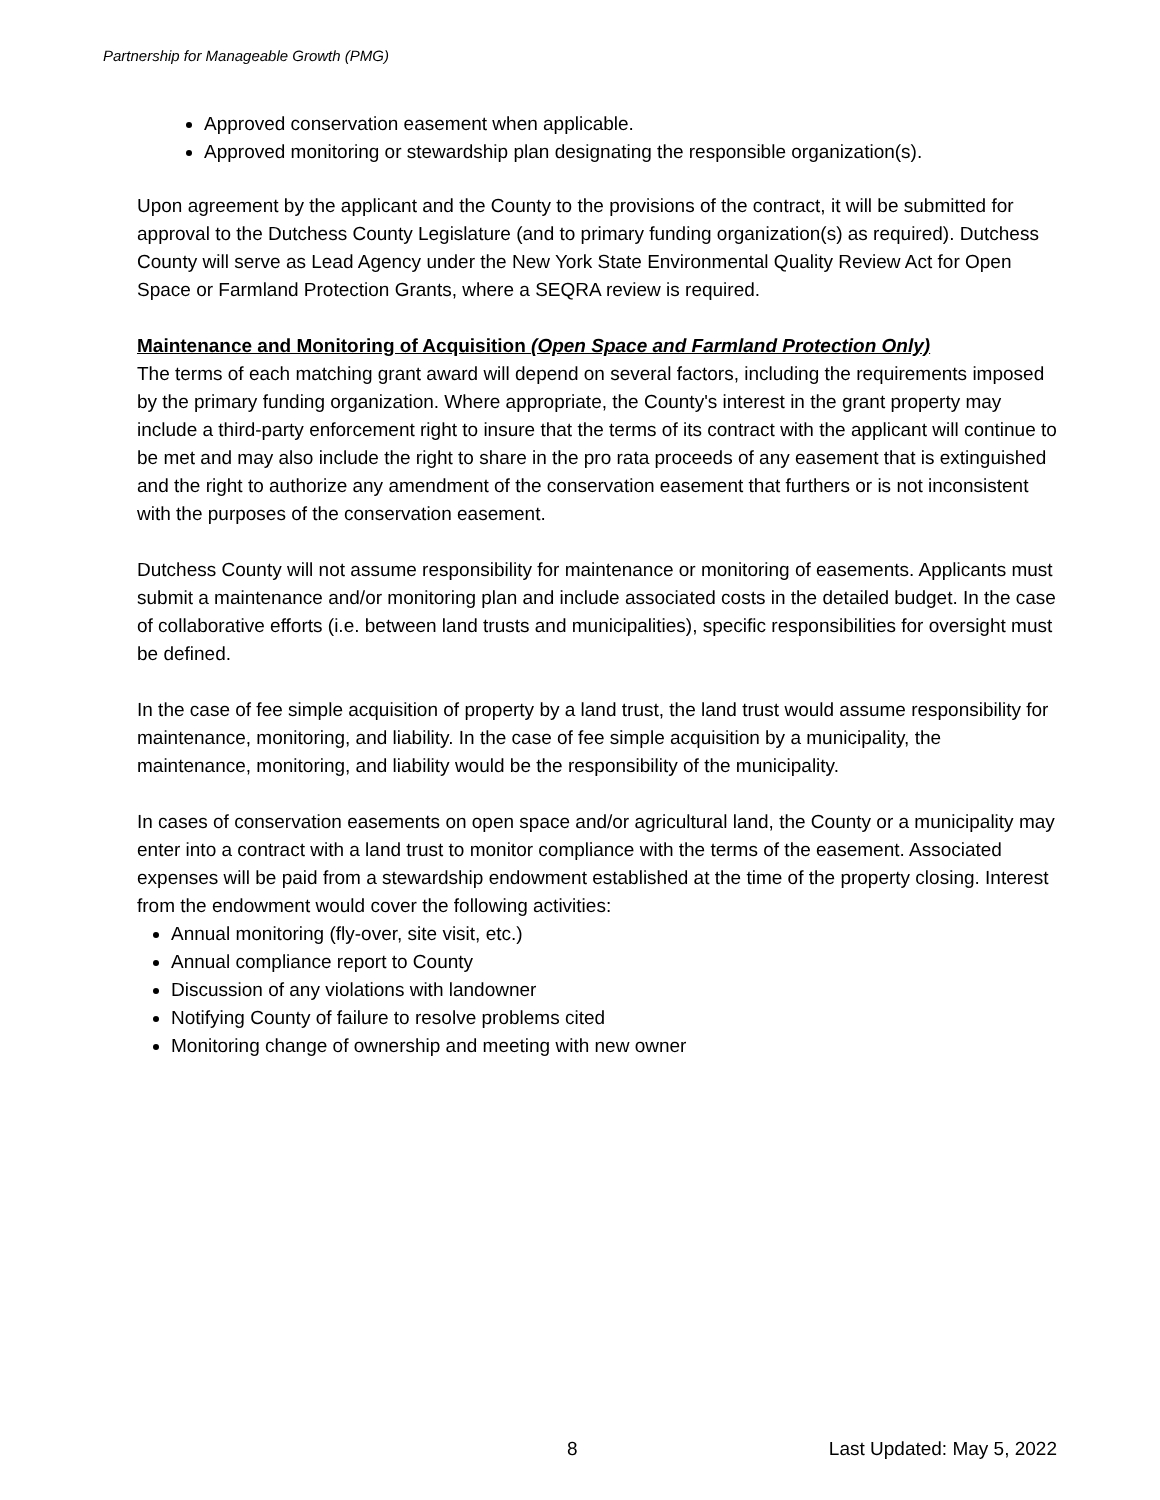Partnership for Manageable Growth (PMG)
Approved conservation easement when applicable.
Approved monitoring or stewardship plan designating the responsible organization(s).
Upon agreement by the applicant and the County to the provisions of the contract, it will be submitted for approval to the Dutchess County Legislature (and to primary funding organization(s) as required). Dutchess County will serve as Lead Agency under the New York State Environmental Quality Review Act for Open Space or Farmland Protection Grants, where a SEQRA review is required.
Maintenance and Monitoring of Acquisition (Open Space and Farmland Protection Only)
The terms of each matching grant award will depend on several factors, including the requirements imposed by the primary funding organization. Where appropriate, the County's interest in the grant property may include a third-party enforcement right to insure that the terms of its contract with the applicant will continue to be met and may also include the right to share in the pro rata proceeds of any easement that is extinguished and the right to authorize any amendment of the conservation easement that furthers or is not inconsistent with the purposes of the conservation easement.
Dutchess County will not assume responsibility for maintenance or monitoring of easements. Applicants must submit a maintenance and/or monitoring plan and include associated costs in the detailed budget. In the case of collaborative efforts (i.e. between land trusts and municipalities), specific responsibilities for oversight must be defined.
In the case of fee simple acquisition of property by a land trust, the land trust would assume responsibility for maintenance, monitoring, and liability. In the case of fee simple acquisition by a municipality, the maintenance, monitoring, and liability would be the responsibility of the municipality.
In cases of conservation easements on open space and/or agricultural land, the County or a municipality may enter into a contract with a land trust to monitor compliance with the terms of the easement. Associated expenses will be paid from a stewardship endowment established at the time of the property closing. Interest from the endowment would cover the following activities:
Annual monitoring (fly-over, site visit, etc.)
Annual compliance report to County
Discussion of any violations with landowner
Notifying County of failure to resolve problems cited
Monitoring change of ownership and meeting with new owner
8 Last Updated: May 5, 2022